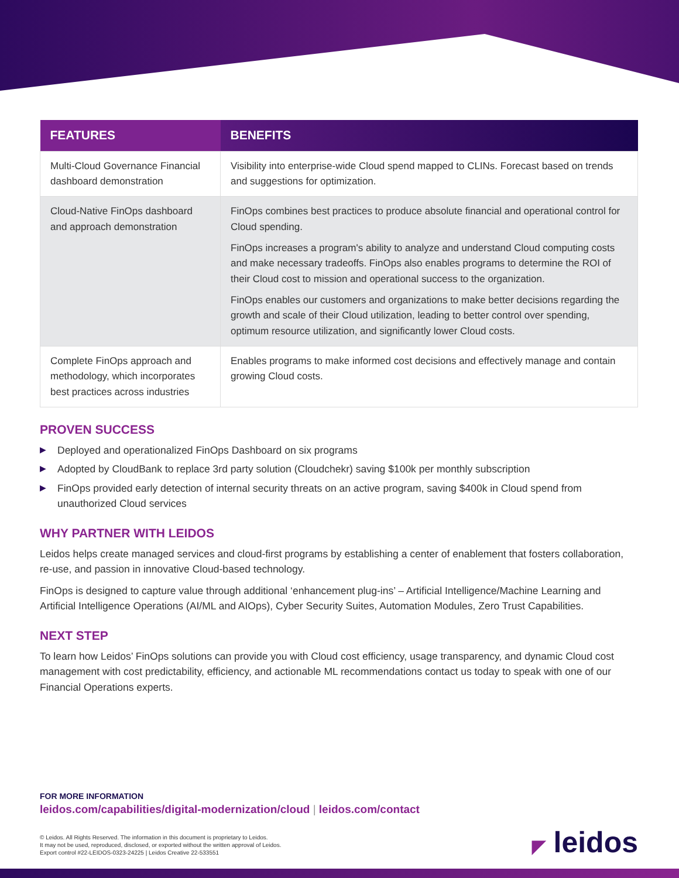| FEATURES | BENEFITS |
| --- | --- |
| Multi-Cloud Governance Financial dashboard demonstration | Visibility into enterprise-wide Cloud spend mapped to CLINs. Forecast based on trends and suggestions for optimization. |
| Cloud-Native FinOps dashboard and approach demonstration | FinOps combines best practices to produce absolute financial and operational control for Cloud spending. FinOps increases a program's ability to analyze and understand Cloud computing costs and make necessary tradeoffs. FinOps also enables programs to determine the ROI of their Cloud cost to mission and operational success to the organization. FinOps enables our customers and organizations to make better decisions regarding the growth and scale of their Cloud utilization, leading to better control over spending, optimum resource utilization, and significantly lower Cloud costs. |
| Complete FinOps approach and methodology, which incorporates best practices across industries | Enables programs to make informed cost decisions and effectively manage and contain growing Cloud costs. |
PROVEN SUCCESS
▶ Deployed and operationalized FinOps Dashboard on six programs
▶ Adopted by CloudBank to replace 3rd party solution (Cloudchekr) saving $100k per monthly subscription
▶ FinOps provided early detection of internal security threats on an active program, saving $400k in Cloud spend from unauthorized Cloud services
WHY PARTNER WITH LEIDOS
Leidos helps create managed services and cloud-first programs by establishing a center of enablement that fosters collaboration, re-use, and passion in innovative Cloud-based technology.
FinOps is designed to capture value through additional ‘enhancement plug-ins’ – Artificial Intelligence/Machine Learning and Artificial Intelligence Operations (AI/ML and AIOps), Cyber Security Suites, Automation Modules, Zero Trust Capabilities.
NEXT STEP
To learn how Leidos’ FinOps solutions can provide you with Cloud cost efficiency, usage transparency, and dynamic Cloud cost management with cost predictability, efficiency, and actionable ML recommendations contact us today to speak with one of our Financial Operations experts.
FOR MORE INFORMATION
leidos.com/capabilities/digital-modernization/cloud | leidos.com/contact
© Leidos. All Rights Reserved. The information in this document is proprietary to Leidos.
It may not be used, reproduced, disclosed, or exported without the written approval of Leidos.
Export control #22-LEIDOS-0323-24225 | Leidos Creative 22-533551
◤ leidos